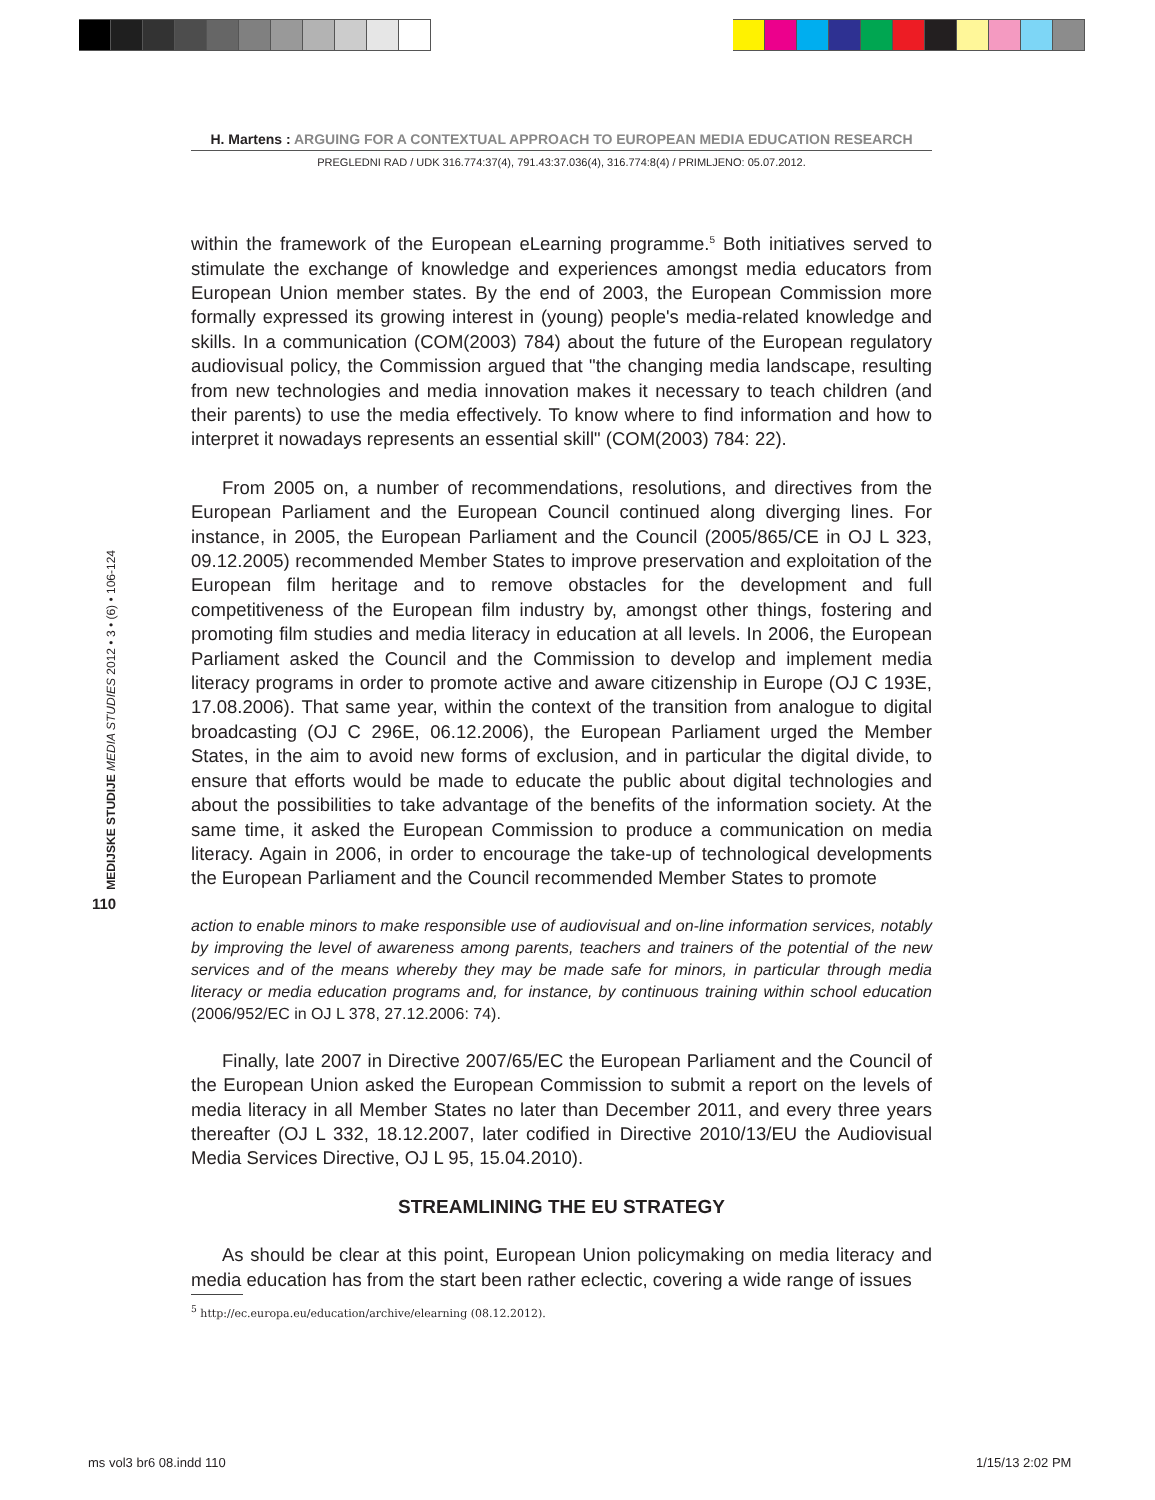H. Martens : ARGUING FOR A CONTEXTUAL APPROACH TO EUROPEAN MEDIA EDUCATION RESEARCH
PREGLEDNI RAD / UDK 316.774:37(4), 791.43:37.036(4), 316.774:8(4) / PRIMLJENO: 05.07.2012.
MEDIJSKE STUDIJE MEDIA STUDIES 2012 • 3 • (6) • 106-124
110
within the framework of the European eLearning programme.<sup>5</sup> Both initiatives served to stimulate the exchange of knowledge and experiences amongst media educators from European Union member states. By the end of 2003, the European Commission more formally expressed its growing interest in (young) people's media-related knowledge and skills. In a communication (COM(2003) 784) about the future of the European regulatory audiovisual policy, the Commission argued that "the changing media landscape, resulting from new technologies and media innovation makes it necessary to teach children (and their parents) to use the media effectively. To know where to find information and how to interpret it nowadays represents an essential skill" (COM(2003) 784: 22).
From 2005 on, a number of recommendations, resolutions, and directives from the European Parliament and the European Council continued along diverging lines. For instance, in 2005, the European Parliament and the Council (2005/865/CE in OJ L 323, 09.12.2005) recommended Member States to improve preservation and exploitation of the European film heritage and to remove obstacles for the development and full competitiveness of the European film industry by, amongst other things, fostering and promoting film studies and media literacy in education at all levels. In 2006, the European Parliament asked the Council and the Commission to develop and implement media literacy programs in order to promote active and aware citizenship in Europe (OJ C 193E, 17.08.2006). That same year, within the context of the transition from analogue to digital broadcasting (OJ C 296E, 06.12.2006), the European Parliament urged the Member States, in the aim to avoid new forms of exclusion, and in particular the digital divide, to ensure that efforts would be made to educate the public about digital technologies and about the possibilities to take advantage of the benefits of the information society. At the same time, it asked the European Commission to produce a communication on media literacy. Again in 2006, in order to encourage the take-up of technological developments the European Parliament and the Council recommended Member States to promote
action to enable minors to make responsible use of audiovisual and on-line information services, notably by improving the level of awareness among parents, teachers and trainers of the potential of the new services and of the means whereby they may be made safe for minors, in particular through media literacy or media education programs and, for instance, by continuous training within school education (2006/952/EC in OJ L 378, 27.12.2006: 74).
Finally, late 2007 in Directive 2007/65/EC the European Parliament and the Council of the European Union asked the European Commission to submit a report on the levels of media literacy in all Member States no later than December 2011, and every three years thereafter (OJ L 332, 18.12.2007, later codified in Directive 2010/13/EU the Audiovisual Media Services Directive, OJ L 95, 15.04.2010).
STREAMLINING THE EU STRATEGY
As should be clear at this point, European Union policymaking on media literacy and media education has from the start been rather eclectic, covering a wide range of issues
<sup>5</sup> http://ec.europa.eu/education/archive/elearning (08.12.2012).
ms vol3 br6 08.indd 110 1/15/13 2:02 PM